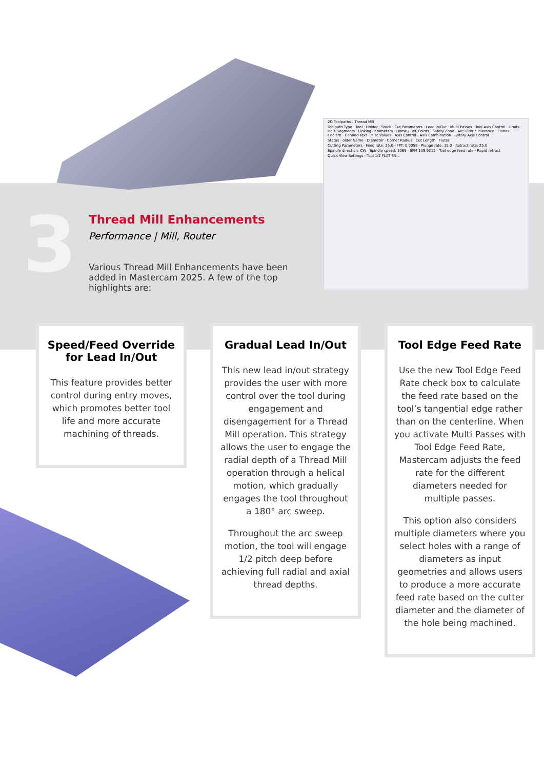2D Toolpaths - Thread Mill
Toolpath Type · Tool · Holder · Stock · Cut Parameters · Lead In/Out · Multi Passes · Tool Axis Control · Limits · Hole Segments · Linking Parameters · Home / Ref. Points · Safety Zone · Arc Filter / Tolerance · Planes · Coolant · Canned Text · Misc Values · Axis Control · Axis Combination · Rotary Axis Control
Status · older Name · Diameter · Corner Radius · Cut Length · Flutes
Cutting Parameters · Feed rate: 25.0 · FPT: 0.0058 · Plunge rate: 15.0 · Retract rate: 25.0
Spindle direction: CW · Spindle speed: 1069 · SFM 139.9215 · Tool edge feed rate · Rapid retract
Quick View Settings · Tool 1/2 FLAT EN...
3
Thread Mill Enhancements
Performance | Mill, Router
Various Thread Mill Enhancements have been added in Mastercam 2025. A few of the top highlights are:
Speed/Feed Override for Lead In/Out
This feature provides better control during entry moves, which promotes better tool life and more accurate machining of threads.
Gradual Lead In/Out
This new lead in/out strategy provides the user with more control over the tool during engagement and disengagement for a Thread Mill operation. This strategy allows the user to engage the radial depth of a Thread Mill operation through a helical motion, which gradually engages the tool throughout a 180° arc sweep.
Throughout the arc sweep motion, the tool will engage 1/2 pitch deep before achieving full radial and axial thread depths.
Tool Edge Feed Rate
Use the new Tool Edge Feed Rate check box to calculate the feed rate based on the tool’s tangential edge rather than on the centerline. When you activate Multi Passes with Tool Edge Feed Rate, Mastercam adjusts the feed rate for the different diameters needed for multiple passes.
This option also considers multiple diameters where you select holes with a range of diameters as input geometries and allows users to produce a more accurate feed rate based on the cutter diameter and the diameter of the hole being machined.